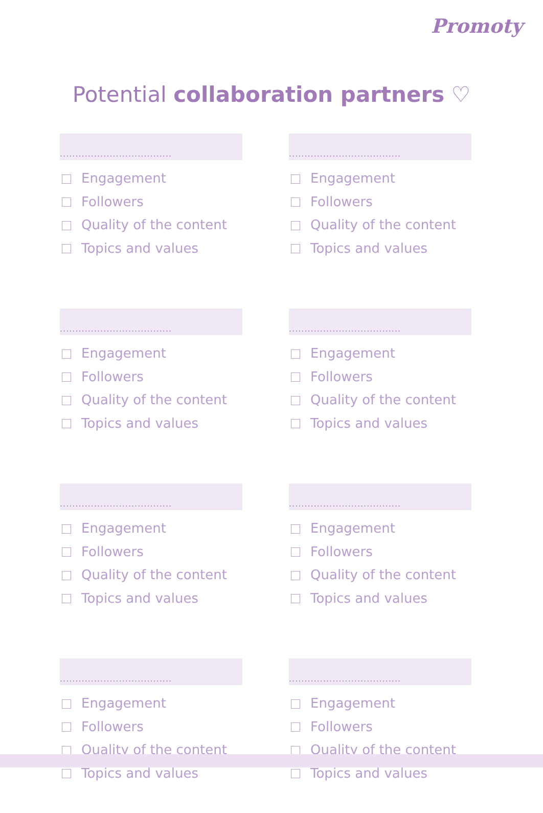Promoty
Potential collaboration partners ♡
....................................
Engagement
Followers
Quality of the content
Topics and values
....................................
Engagement
Followers
Quality of the content
Topics and values
....................................
Engagement
Followers
Quality of the content
Topics and values
....................................
Engagement
Followers
Quality of the content
Topics and values
....................................
Engagement
Followers
Quality of the content
Topics and values
....................................
Engagement
Followers
Quality of the content
Topics and values
....................................
Engagement
Followers
Quality of the content
Topics and values
....................................
Engagement
Followers
Quality of the content
Topics and values